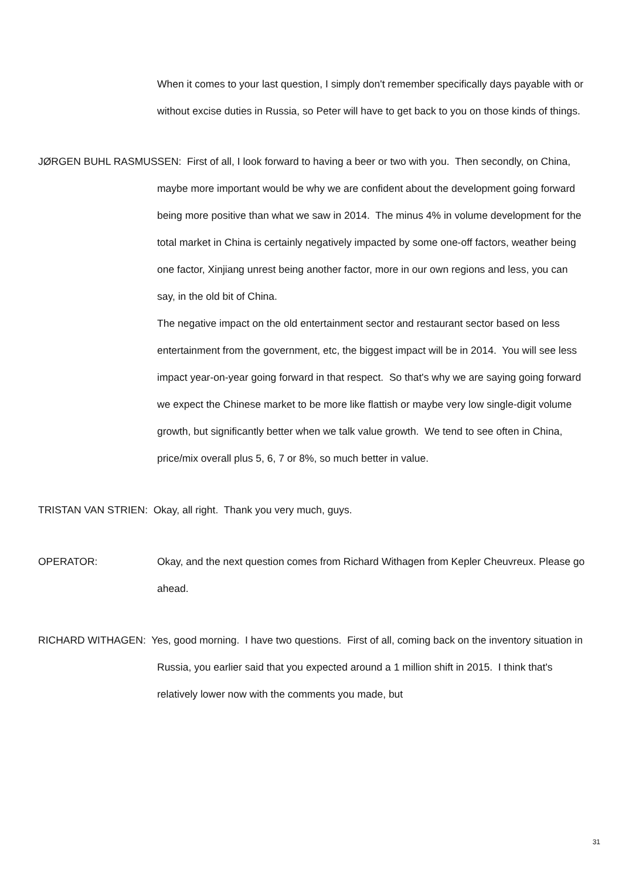When it comes to your last question, I simply don't remember specifically days payable with or without excise duties in Russia, so Peter will have to get back to you on those kinds of things.
JØRGEN BUHL RASMUSSEN: First of all, I look forward to having a beer or two with you. Then secondly, on China, maybe more important would be why we are confident about the development going forward being more positive than what we saw in 2014. The minus 4% in volume development for the total market in China is certainly negatively impacted by some one-off factors, weather being one factor, Xinjiang unrest being another factor, more in our own regions and less, you can say, in the old bit of China.
The negative impact on the old entertainment sector and restaurant sector based on less entertainment from the government, etc, the biggest impact will be in 2014. You will see less impact year-on-year going forward in that respect. So that's why we are saying going forward we expect the Chinese market to be more like flattish or maybe very low single-digit volume growth, but significantly better when we talk value growth. We tend to see often in China, price/mix overall plus 5, 6, 7 or 8%, so much better in value.
TRISTAN VAN STRIEN: Okay, all right. Thank you very much, guys.
OPERATOR: Okay, and the next question comes from Richard Withagen from Kepler Cheuvreux. Please go ahead.
RICHARD WITHAGEN: Yes, good morning. I have two questions. First of all, coming back on the inventory situation in Russia, you earlier said that you expected around a 1 million shift in 2015. I think that's relatively lower now with the comments you made, but
31